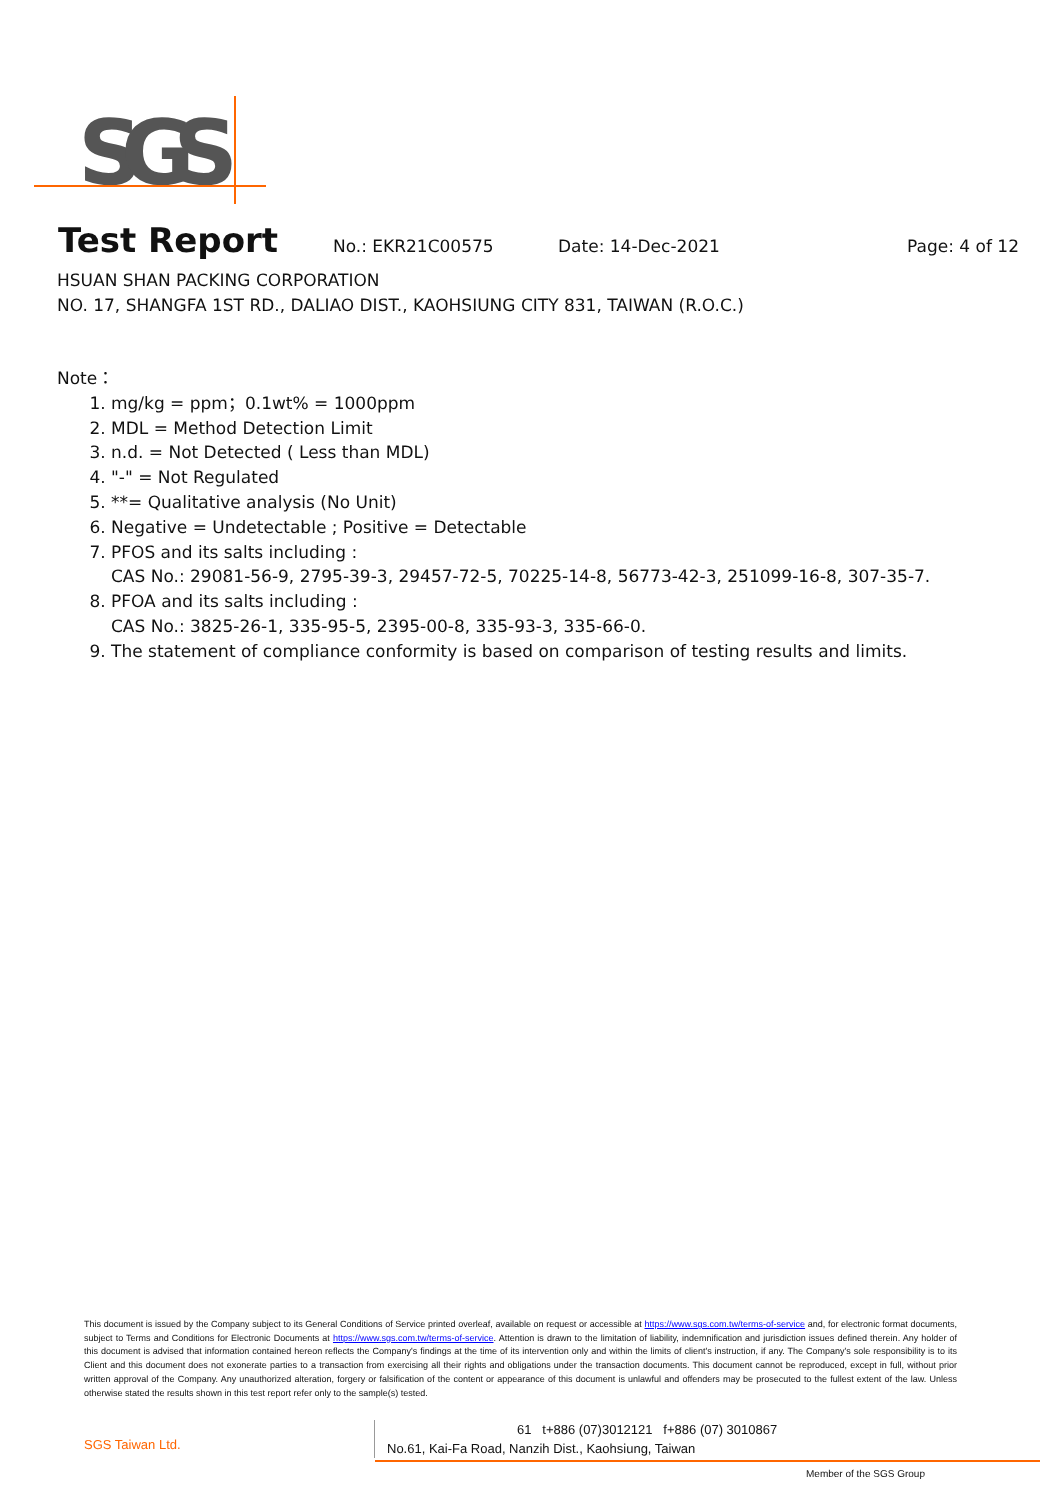SGS
Test Report
No.: EKR21C00575 Date: 14-Dec-2021 Page: 4 of 12
HSUAN SHAN PACKING CORPORATION
NO. 17, SHANGFA 1ST RD., DALIAO DIST., KAOHSIUNG CITY 831, TAIWAN (R.O.C.)
Note：
1. mg/kg = ppm；0.1wt% = 1000ppm
2. MDL = Method Detection Limit
3. n.d. = Not Detected ( Less than MDL)
4. "-" = Not Regulated
5. **= Qualitative analysis (No Unit)
6. Negative = Undetectable ; Positive = Detectable
7. PFOS and its salts including :
CAS No.: 29081-56-9, 2795-39-3, 29457-72-5, 70225-14-8, 56773-42-3, 251099-16-8, 307-35-7.
8. PFOA and its salts including :
CAS No.: 3825-26-1, 335-95-5, 2395-00-8, 335-93-3, 335-66-0.
9. The statement of compliance conformity is based on comparison of testing results and limits.
This document is issued by the Company subject to its General Conditions of Service printed overleaf, available on request or accessible at https://www.sgs.com.tw/terms-of-service and, for electronic format documents, subject to Terms and Conditions for Electronic Documents at https://www.sgs.com.tw/terms-of-service. Attention is drawn to the limitation of liability, indemnification and jurisdiction issues defined therein. Any holder of this document is advised that information contained hereon reflects the Company's findings at the time of its intervention only and within the limits of client's instruction, if any. The Company's sole responsibility is to its Client and this document does not exonerate parties to a transaction from exercising all their rights and obligations under the transaction documents. This document cannot be reproduced, except in full, without prior written approval of the Company. Any unauthorized alteration, forgery or falsification of the content or appearance of this document is unlawful and offenders may be prosecuted to the fullest extent of the law. Unless otherwise stated the results shown in this test report refer only to the sample(s) tested.
SGS Taiwan Ltd.
61 t+886 (07)3012121 f+886 (07) 3010867
No.61, Kai-Fa Road, Nanzih Dist., Kaohsiung, Taiwan
Member of the SGS Group